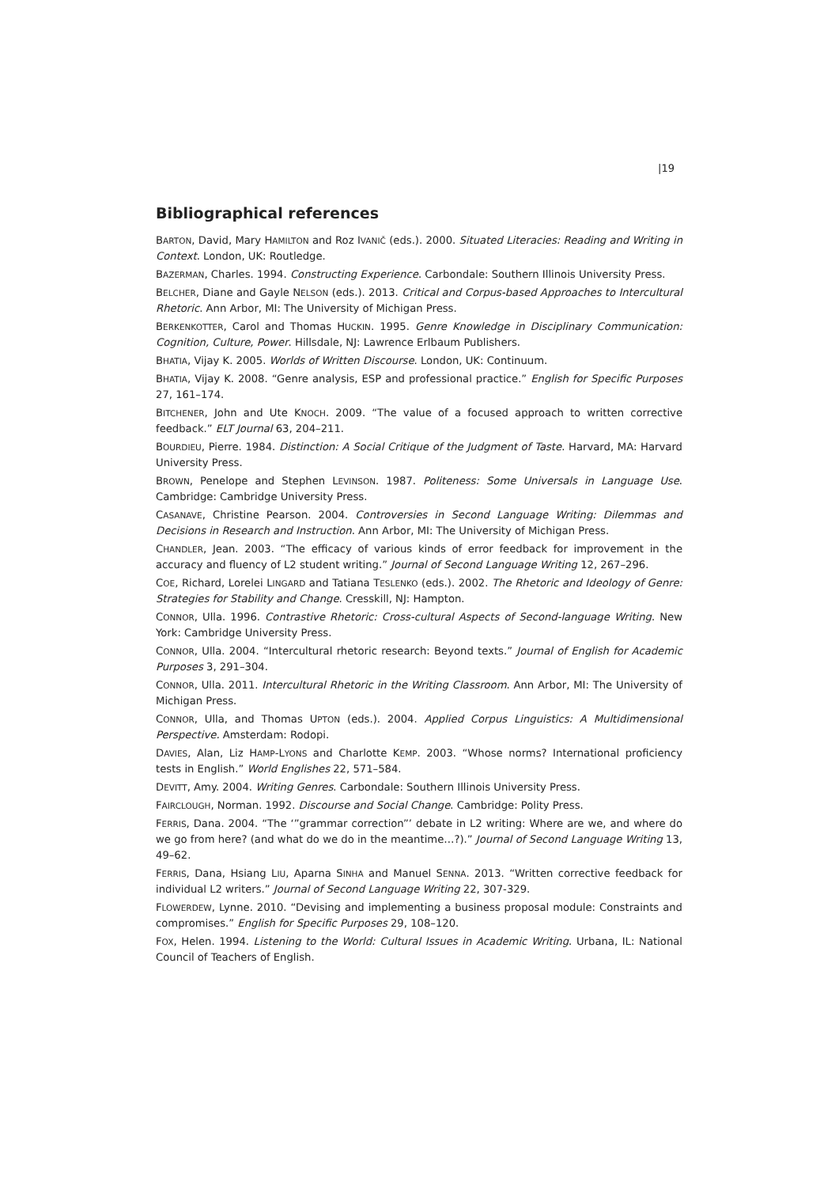|19
Bibliographical references
BARTON, David, Mary HAMILTON and Roz IVANIČ (eds.). 2000. Situated Literacies: Reading and Writing in Context. London, UK: Routledge.
BAZERMAN, Charles. 1994. Constructing Experience. Carbondale: Southern Illinois University Press.
BELCHER, Diane and Gayle NELSON (eds.). 2013. Critical and Corpus-based Approaches to Intercultural Rhetoric. Ann Arbor, MI: The University of Michigan Press.
BERKENKOTTER, Carol and Thomas HUCKIN. 1995. Genre Knowledge in Disciplinary Communication: Cognition, Culture, Power. Hillsdale, NJ: Lawrence Erlbaum Publishers.
BHATIA, Vijay K. 2005. Worlds of Written Discourse. London, UK: Continuum.
BHATIA, Vijay K. 2008. “Genre analysis, ESP and professional practice.” English for Specific Purposes 27, 161–174.
BITCHENER, John and Ute KNOCH. 2009. “The value of a focused approach to written corrective feedback.” ELT Journal 63, 204–211.
BOURDIEU, Pierre. 1984. Distinction: A Social Critique of the Judgment of Taste. Harvard, MA: Harvard University Press.
BROWN, Penelope and Stephen LEVINSON. 1987. Politeness: Some Universals in Language Use. Cambridge: Cambridge University Press.
CASANAVE, Christine Pearson. 2004. Controversies in Second Language Writing: Dilemmas and Decisions in Research and Instruction. Ann Arbor, MI: The University of Michigan Press.
CHANDLER, Jean. 2003. “The efficacy of various kinds of error feedback for improvement in the accuracy and fluency of L2 student writing.” Journal of Second Language Writing 12, 267–296.
COE, Richard, Lorelei LINGARD and Tatiana TESLENKO (eds.). 2002. The Rhetoric and Ideology of Genre: Strategies for Stability and Change. Cresskill, NJ: Hampton.
CONNOR, Ulla. 1996. Contrastive Rhetoric: Cross-cultural Aspects of Second-language Writing. New York: Cambridge University Press.
CONNOR, Ulla. 2004. “Intercultural rhetoric research: Beyond texts.” Journal of English for Academic Purposes 3, 291–304.
CONNOR, Ulla. 2011. Intercultural Rhetoric in the Writing Classroom. Ann Arbor, MI: The University of Michigan Press.
CONNOR, Ulla, and Thomas UPTON (eds.). 2004. Applied Corpus Linguistics: A Multidimensional Perspective. Amsterdam: Rodopi.
DAVIES, Alan, Liz HAMP-LYONS and Charlotte KEMP. 2003. “Whose norms? International proficiency tests in English.” World Englishes 22, 571–584.
DEVITT, Amy. 2004. Writing Genres. Carbondale: Southern Illinois University Press.
FAIRCLOUGH, Norman. 1992. Discourse and Social Change. Cambridge: Polity Press.
FERRIS, Dana. 2004. “The ‘”grammar correction”’ debate in L2 writing: Where are we, and where do we go from here? (and what do we do in the meantime…?).” Journal of Second Language Writing 13, 49–62.
FERRIS, Dana, Hsiang LIU, Aparna SINHA and Manuel SENNA. 2013. “Written corrective feedback for individual L2 writers.” Journal of Second Language Writing 22, 307-329.
FLOWERDEW, Lynne. 2010. “Devising and implementing a business proposal module: Constraints and compromises.” English for Specific Purposes 29, 108–120.
FOX, Helen. 1994. Listening to the World: Cultural Issues in Academic Writing. Urbana, IL: National Council of Teachers of English.